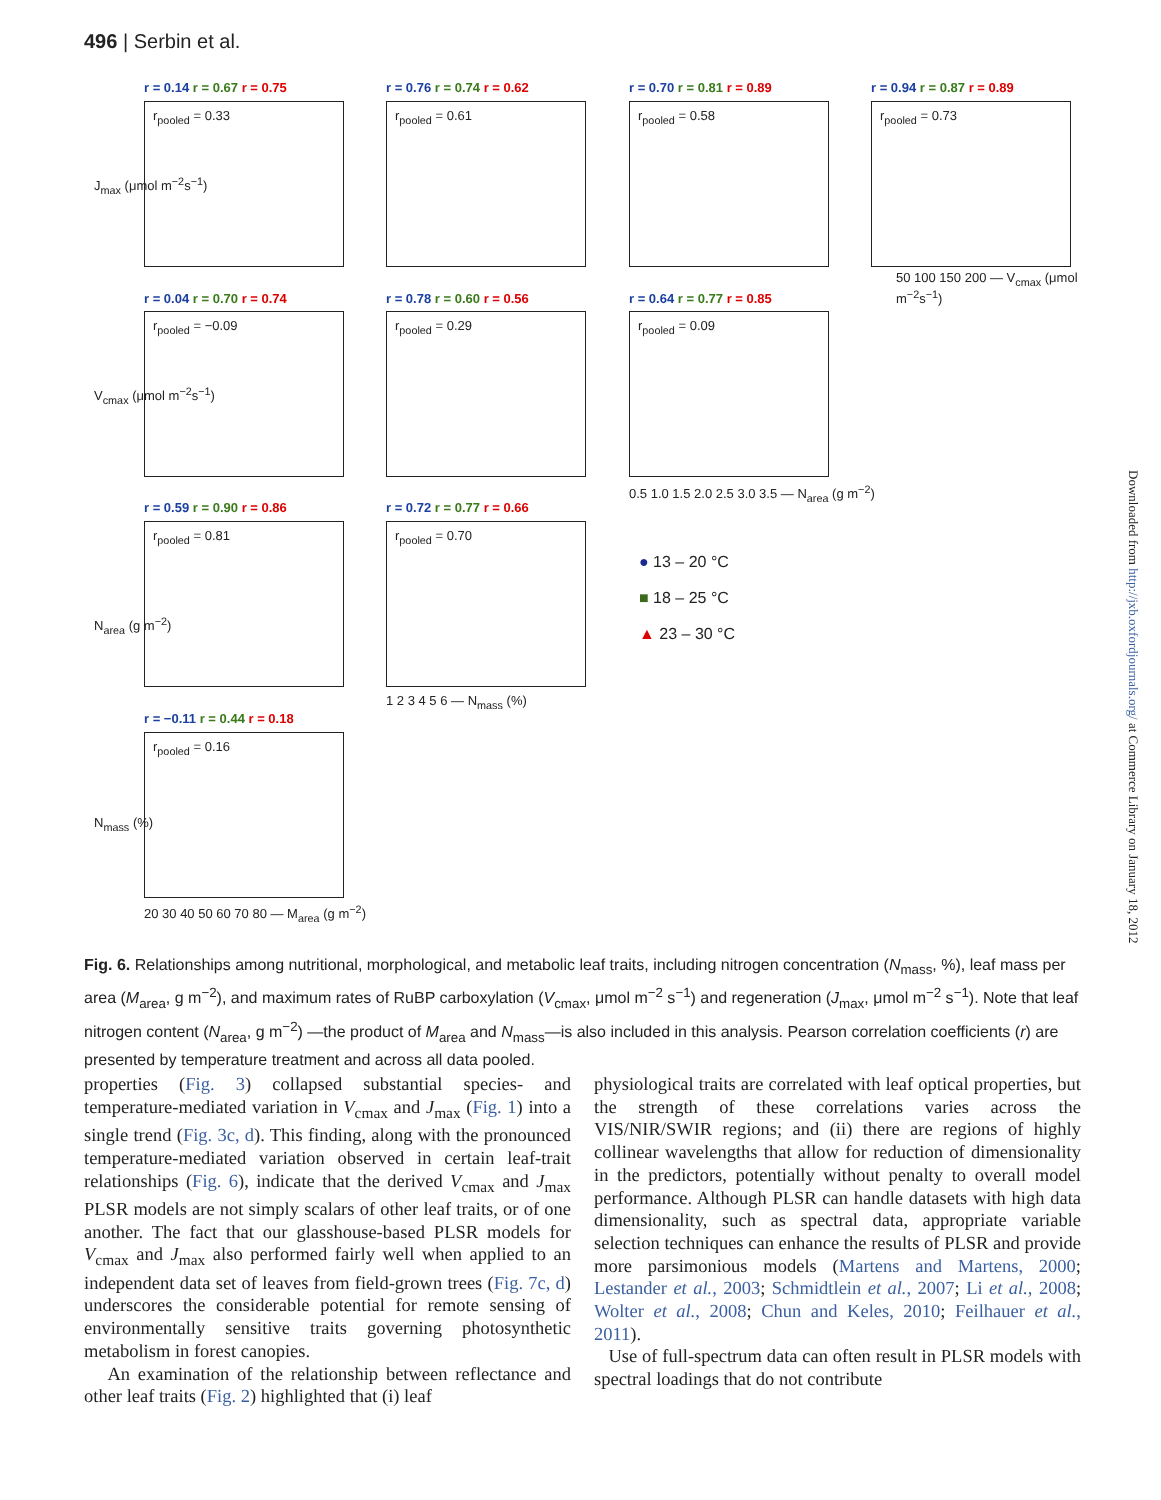496 | Serbin et al.
r = 0.14 r = 0.67 r = 0.75 r = 0.76 r = 0.74 r = 0.62 r = 0.70 r = 0.81 r = 0.89 r = 0.94 r = 0.87 r = 0.89
r<sub>pooled</sub> = 0.33 r<sub>pooled</sub> = 0.61 r<sub>pooled</sub> = 0.58 r<sub>pooled</sub> = 0.73
J<sub>max</sub> (μmol m<sup>−2</sup>s<sup>−1</sup>)
50 100 150 200 — V<sub>cmax</sub> (μmol m<sup>−2</sup>s<sup>−1</sup>)
r = 0.04 r = 0.70 r = 0.74 r = 0.78 r = 0.60 r = 0.56 r = 0.64 r = 0.77 r = 0.85
r<sub>pooled</sub> = −0.09 r<sub>pooled</sub> = 0.29 r<sub>pooled</sub> = 0.09
V<sub>cmax</sub> (μmol m<sup>−2</sup>s<sup>−1</sup>)
0.5 1.0 1.5 2.0 2.5 3.0 3.5 — N<sub>area</sub> (g m<sup>−2</sup>)
r = 0.59 r = 0.90 r = 0.86 r = 0.72 r = 0.77 r = 0.66
r<sub>pooled</sub> = 0.81 r<sub>pooled</sub> = 0.70
N<sub>area</sub> (g m<sup>−2</sup>)
● 13 – 20 °C
■ 18 – 25 °C
▲ 23 – 30 °C
1 2 3 4 5 6 — N<sub>mass</sub> (%)
r = −0.11 r = 0.44 r = 0.18
r<sub>pooled</sub> = 0.16
N<sub>mass</sub> (%)
20 30 40 50 60 70 80 — M<sub>area</sub> (g m<sup>−2</sup>)
Fig. 6. Relationships among nutritional, morphological, and metabolic leaf traits, including nitrogen concentration (N<sub>mass</sub>, %), leaf mass per area (M<sub>area</sub>, g m<sup>−2</sup>), and maximum rates of RuBP carboxylation (V<sub>cmax</sub>, μmol m<sup>−2</sup> s<sup>−1</sup>) and regeneration (J<sub>max</sub>, μmol m<sup>−2</sup> s<sup>−1</sup>). Note that leaf nitrogen content (N<sub>area</sub>, g m<sup>−2</sup>) —the product of M<sub>area</sub> and N<sub>mass</sub>—is also included in this analysis. Pearson correlation coefficients (r) are presented by temperature treatment and across all data pooled.
properties (Fig. 3) collapsed substantial species- and temperature-mediated variation in V<sub>cmax</sub> and J<sub>max</sub> (Fig. 1) into a single trend (Fig. 3c, d). This finding, along with the pronounced temperature-mediated variation observed in certain leaf-trait relationships (Fig. 6), indicate that the derived V<sub>cmax</sub> and J<sub>max</sub> PLSR models are not simply scalars of other leaf traits, or of one another. The fact that our glasshouse-based PLSR models for V<sub>cmax</sub> and J<sub>max</sub> also performed fairly well when applied to an independent data set of leaves from field-grown trees (Fig. 7c, d) underscores the considerable potential for remote sensing of environmentally sensitive traits governing photosynthetic metabolism in forest canopies.
An examination of the relationship between reflectance and other leaf traits (Fig. 2) highlighted that (i) leaf
physiological traits are correlated with leaf optical properties, but the strength of these correlations varies across the VIS/NIR/SWIR regions; and (ii) there are regions of highly collinear wavelengths that allow for reduction of dimensionality in the predictors, potentially without penalty to overall model performance. Although PLSR can handle datasets with high data dimensionality, such as spectral data, appropriate variable selection techniques can enhance the results of PLSR and provide more parsimonious models (Martens and Martens, 2000; Lestander et al., 2003; Schmidtlein et al., 2007; Li et al., 2008; Wolter et al., 2008; Chun and Keles, 2010; Feilhauer et al., 2011).
Use of full-spectrum data can often result in PLSR models with spectral loadings that do not contribute
Downloaded from http://jxb.oxfordjournals.org/ at Commerce Library on January 18, 2012